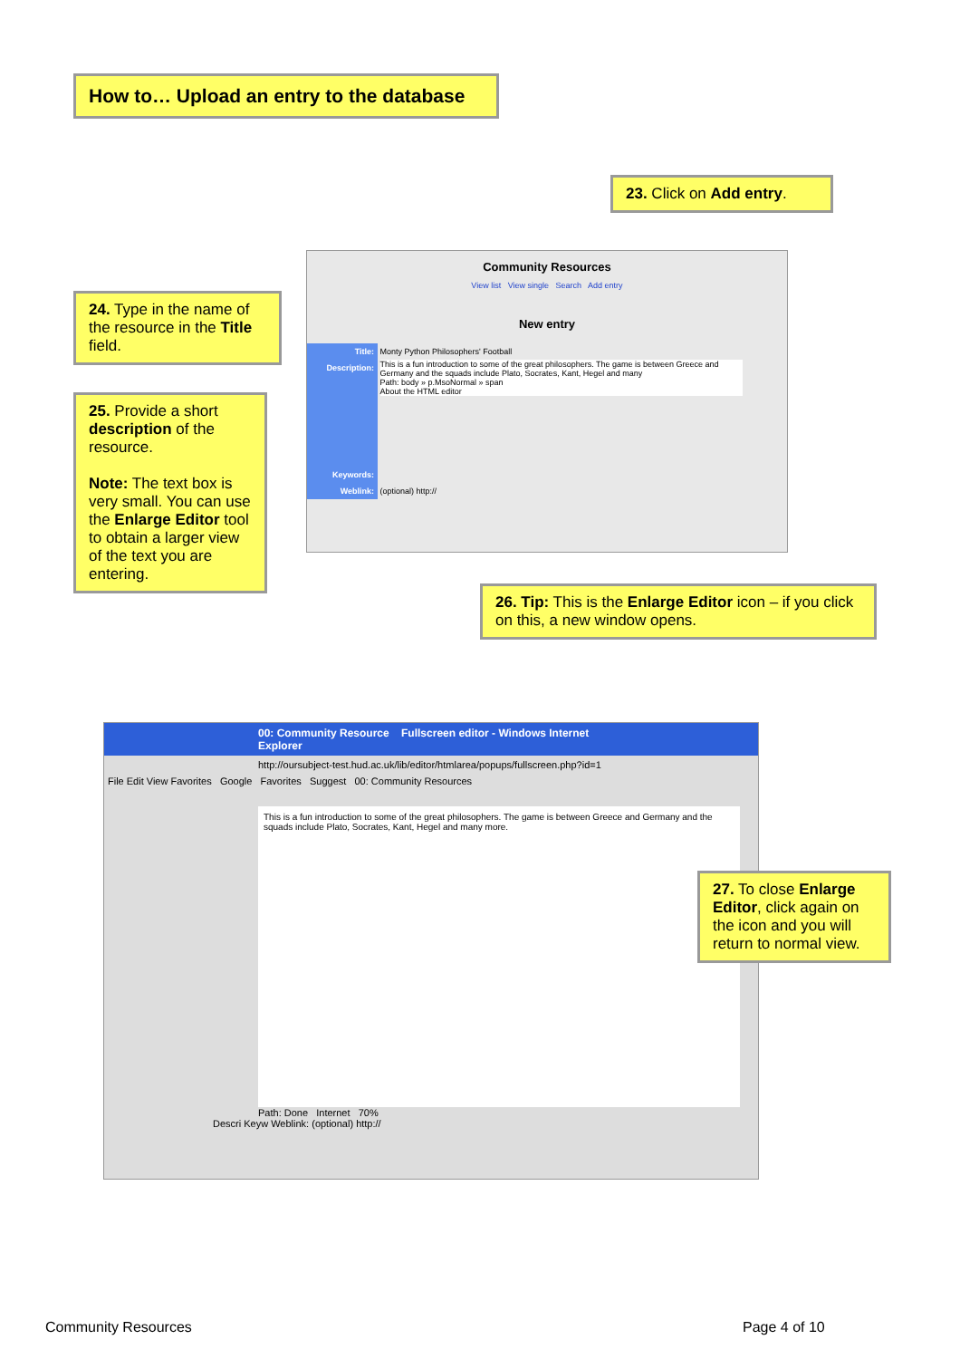How to… Upload an entry to the database
23. Click on Add entry.
Community Resources
View list View single Search Add entry
New entry
Title: Monty Python Philosophers' Football
Description: This is a fun introduction to some of the great philosophers. The game is between Greece and Germany and the squads include Plato, Socrates, Kant, Hegel and many
Path: body » p.MsoNormal » span
About the HTML editor
Keywords:
Weblink: (optional) http://
24. Type in the name of the resource in the Title field.
25. Provide a short description of the resource.
Note: The text box is very small. You can use the Enlarge Editor tool to obtain a larger view of the text you are entering.
26. Tip: This is the Enlarge Editor icon – if you click on this, a new window opens.
00: Community Resource Fullscreen editor - Windows Internet Explorer
http://oursubject-test.hud.ac.uk/lib/editor/htmlarea/popups/fullscreen.php?id=1
File Edit View Favorites Google Favorites Suggest 00: Community Resources
This is a fun introduction to some of the great philosophers. The game is between Greece and Germany and the squads include Plato, Socrates, Kant, Hegel and many more.
Path: Done Internet 70%
Descri Keyw Weblink: (optional) http://
27. To close Enlarge Editor, click again on the icon and you will return to normal view.
Community Resources Page 4 of 10